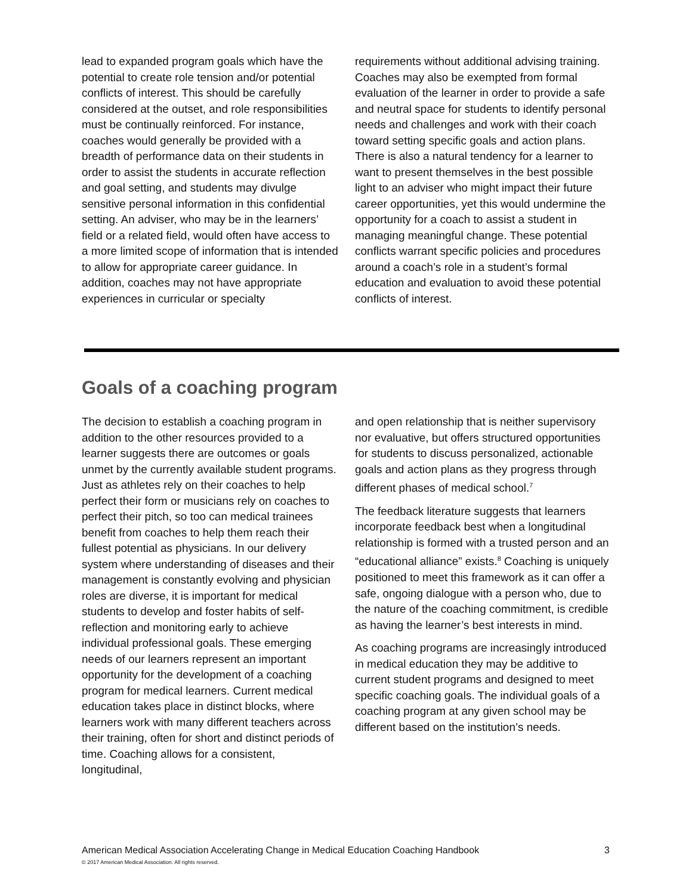lead to expanded program goals which have the potential to create role tension and/or potential conflicts of interest. This should be carefully considered at the outset, and role responsibilities must be continually reinforced. For instance, coaches would generally be provided with a breadth of performance data on their students in order to assist the students in accurate reflection and goal setting, and students may divulge sensitive personal information in this confidential setting. An adviser, who may be in the learners’ field or a related field, would often have access to a more limited scope of information that is intended to allow for appropriate career guidance. In addition, coaches may not have appropriate experiences in curricular or specialty
requirements without additional advising training. Coaches may also be exempted from formal evaluation of the learner in order to provide a safe and neutral space for students to identify personal needs and challenges and work with their coach toward setting specific goals and action plans. There is also a natural tendency for a learner to want to present themselves in the best possible light to an adviser who might impact their future career opportunities, yet this would undermine the opportunity for a coach to assist a student in managing meaningful change. These potential conflicts warrant specific policies and procedures around a coach’s role in a student’s formal education and evaluation to avoid these potential conflicts of interest.
Goals of a coaching program
The decision to establish a coaching program in addition to the other resources provided to a learner suggests there are outcomes or goals unmet by the currently available student programs. Just as athletes rely on their coaches to help perfect their form or musicians rely on coaches to perfect their pitch, so too can medical trainees benefit from coaches to help them reach their fullest potential as physicians. In our delivery system where understanding of diseases and their management is constantly evolving and physician roles are diverse, it is important for medical students to develop and foster habits of self-reflection and monitoring early to achieve individual professional goals. These emerging needs of our learners represent an important opportunity for the development of a coaching program for medical learners. Current medical education takes place in distinct blocks, where learners work with many different teachers across their training, often for short and distinct periods of time. Coaching allows for a consistent, longitudinal,
and open relationship that is neither supervisory nor evaluative, but offers structured opportunities for students to discuss personalized, actionable goals and action plans as they progress through different phases of medical school.<sup>7</sup>
The feedback literature suggests that learners incorporate feedback best when a longitudinal relationship is formed with a trusted person and an “educational alliance” exists.<sup>8</sup> Coaching is uniquely positioned to meet this framework as it can offer a safe, ongoing dialogue with a person who, due to the nature of the coaching commitment, is credible as having the learner’s best interests in mind.
As coaching programs are increasingly introduced in medical education they may be additive to current student programs and designed to meet specific coaching goals. The individual goals of a coaching program at any given school may be different based on the institution’s needs.
American Medical Association Accelerating Change in Medical Education Coaching Handbook 3
© 2017 American Medical Association. All rights reserved.